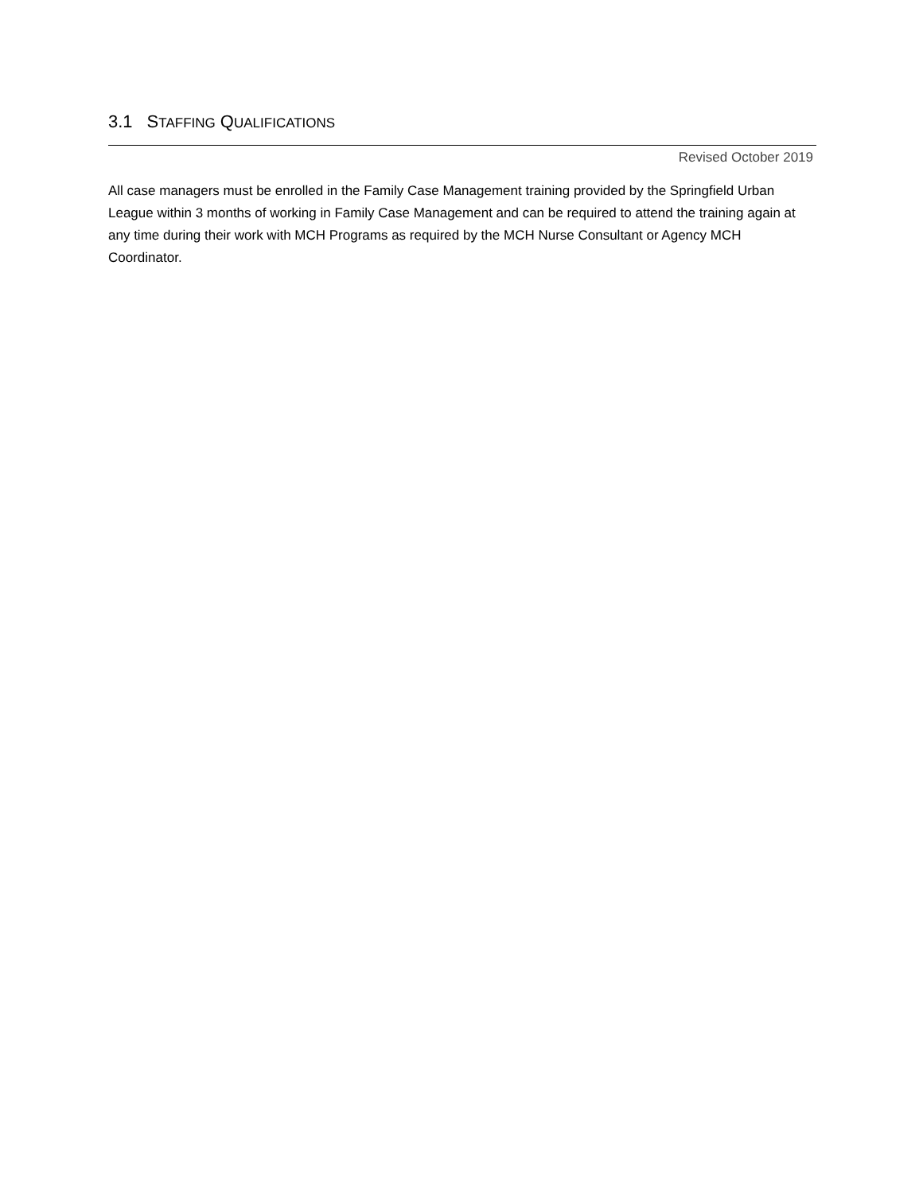3.1 STAFFING QUALIFICATIONS
Revised October 2019
All case managers must be enrolled in the Family Case Management training provided by the Springfield Urban League within 3 months of working in Family Case Management and can be required to attend the training again at any time during their work with MCH Programs as required by the MCH Nurse Consultant or Agency MCH Coordinator.